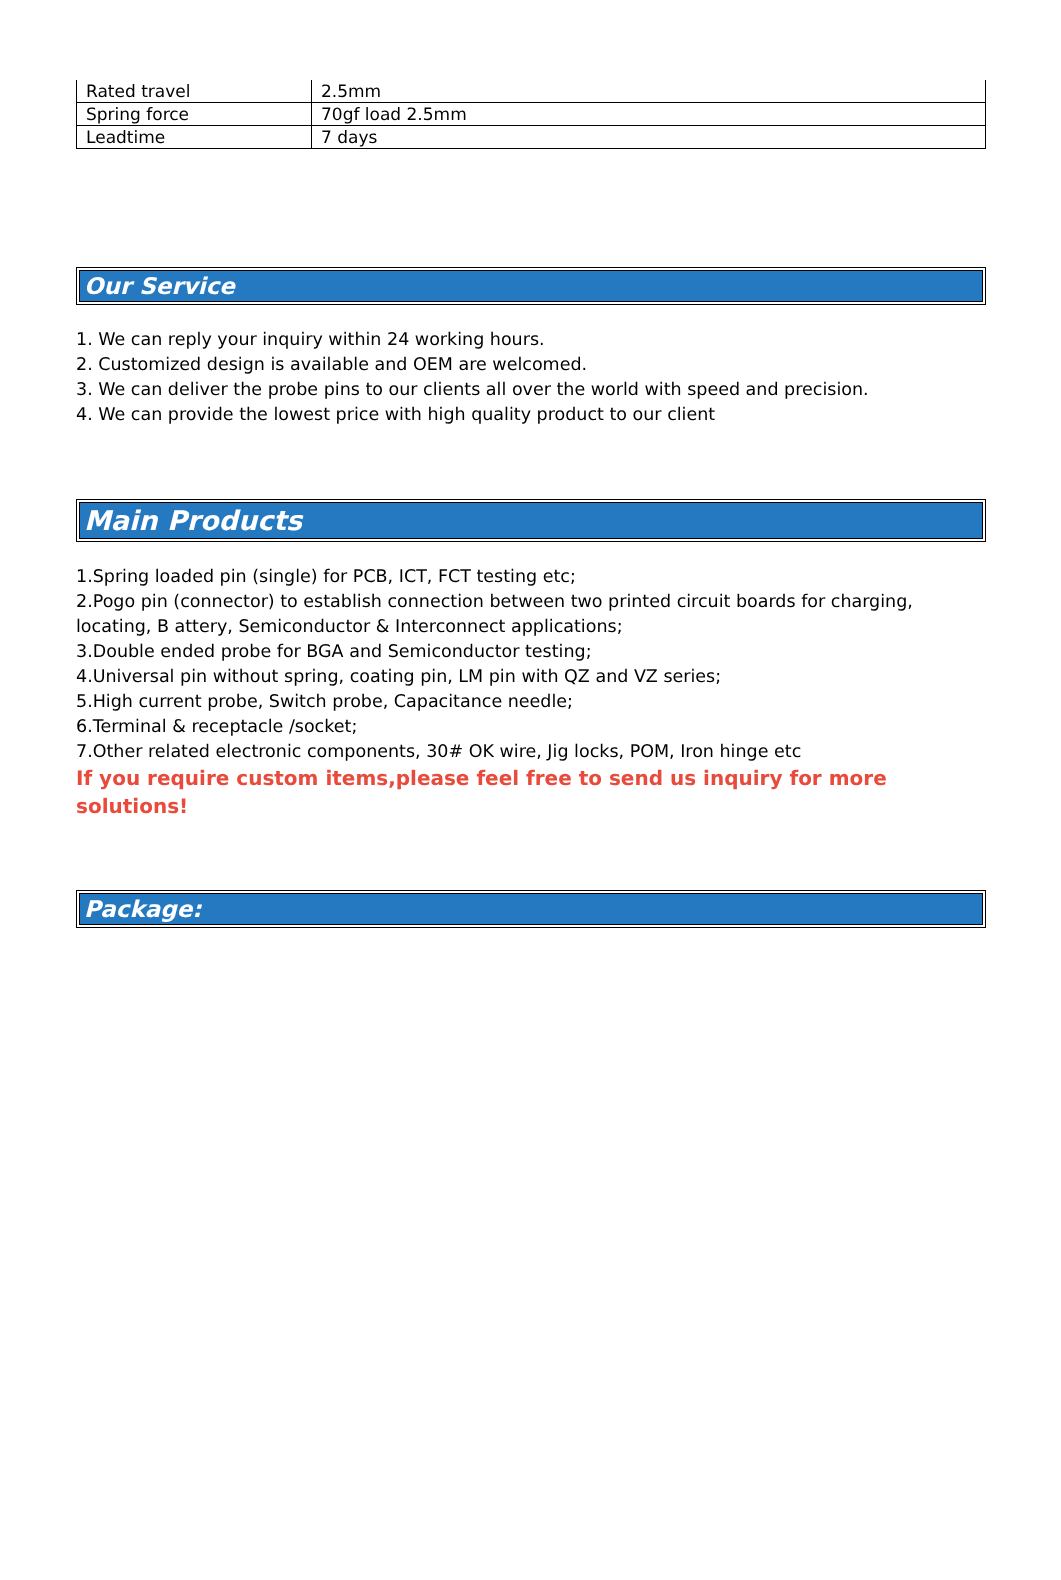| Rated travel | 2.5mm |
| Spring force | 70gf load 2.5mm |
| Leadtime | 7 days |
Our Service
1. We can reply your inquiry within 24 working hours.
2. Customized design is available and OEM are welcomed.
3. We can deliver the probe pins to our clients all over the world with speed and precision.
4. We can provide the lowest price with high quality product to our client
Main Products
1.Spring loaded pin (single) for PCB, ICT, FCT testing etc;
2.Pogo pin (connector) to establish connection between two printed circuit boards for charging, locating, B attery, Semiconductor & Interconnect applications;
3.Double ended probe for BGA and Semiconductor testing;
4.Universal pin without spring, coating pin, LM pin with QZ and VZ series;
5.High current probe, Switch probe, Capacitance needle;
6.Terminal & receptacle /socket;
7.Other related electronic components, 30# OK wire, Jig locks, POM, Iron hinge etc
If you require custom items,please feel free to send us inquiry for more solutions!
Package: